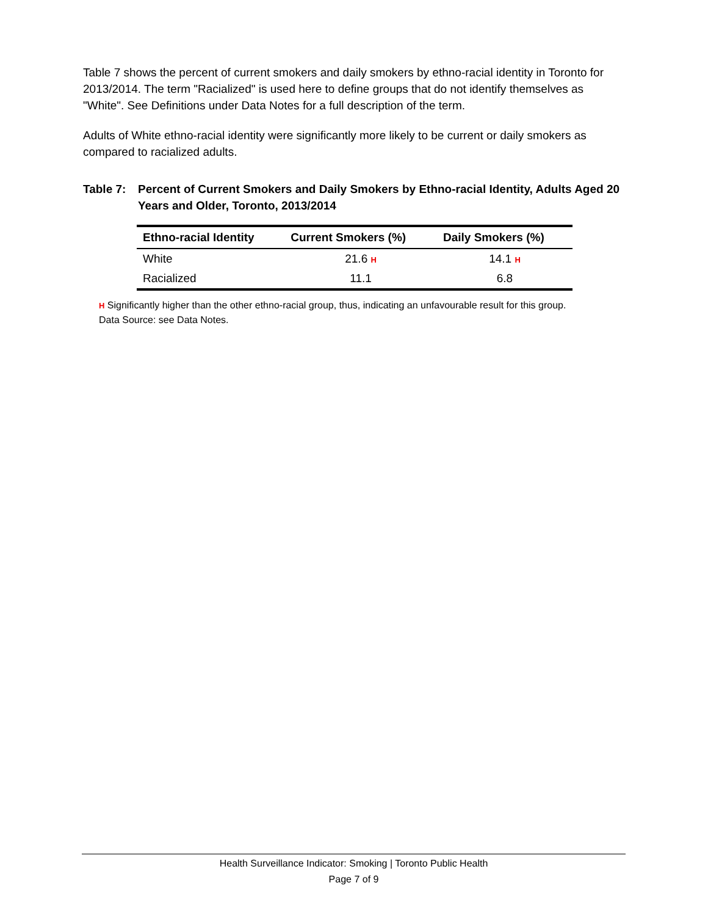Table 7 shows the percent of current smokers and daily smokers by ethno-racial identity in Toronto for 2013/2014. The term "Racialized" is used here to define groups that do not identify themselves as "White". See Definitions under Data Notes for a full description of the term.
Adults of White ethno-racial identity were significantly more likely to be current or daily smokers as compared to racialized adults.
Table 7: Percent of Current Smokers and Daily Smokers by Ethno-racial Identity, Adults Aged 20 Years and Older, Toronto, 2013/2014
| Ethno-racial Identity | Current Smokers (%) | Daily Smokers (%) |
| --- | --- | --- |
| White | 21.6 H | 14.1 H |
| Racialized | 11.1 | 6.8 |
H Significantly higher than the other ethno-racial group, thus, indicating an unfavourable result for this group.
Data Source: see Data Notes.
Health Surveillance Indicator: Smoking | Toronto Public Health
Page 7 of 9